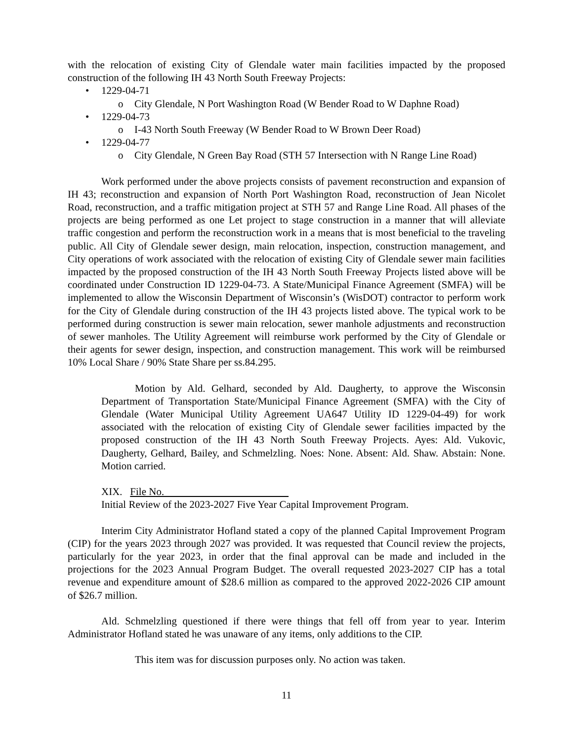with the relocation of existing City of Glendale water main facilities impacted by the proposed construction of the following IH 43 North South Freeway Projects:
• 1229-04-71
o City Glendale, N Port Washington Road (W Bender Road to W Daphne Road)
• 1229-04-73
o I-43 North South Freeway (W Bender Road to W Brown Deer Road)
• 1229-04-77
o City Glendale, N Green Bay Road (STH 57 Intersection with N Range Line Road)
Work performed under the above projects consists of pavement reconstruction and expansion of IH 43; reconstruction and expansion of North Port Washington Road, reconstruction of Jean Nicolet Road, reconstruction, and a traffic mitigation project at STH 57 and Range Line Road. All phases of the projects are being performed as one Let project to stage construction in a manner that will alleviate traffic congestion and perform the reconstruction work in a means that is most beneficial to the traveling public. All City of Glendale sewer design, main relocation, inspection, construction management, and City operations of work associated with the relocation of existing City of Glendale sewer main facilities impacted by the proposed construction of the IH 43 North South Freeway Projects listed above will be coordinated under Construction ID 1229-04-73. A State/Municipal Finance Agreement (SMFA) will be implemented to allow the Wisconsin Department of Wisconsin’s (WisDOT) contractor to perform work for the City of Glendale during construction of the IH 43 projects listed above. The typical work to be performed during construction is sewer main relocation, sewer manhole adjustments and reconstruction of sewer manholes. The Utility Agreement will reimburse work performed by the City of Glendale or their agents for sewer design, inspection, and construction management. This work will be reimbursed 10% Local Share / 90% State Share per ss.84.295.
Motion by Ald. Gelhard, seconded by Ald. Daugherty, to approve the Wisconsin Department of Transportation State/Municipal Finance Agreement (SMFA) with the City of Glendale (Water Municipal Utility Agreement UA647 Utility ID 1229-04-49) for work associated with the relocation of existing City of Glendale sewer facilities impacted by the proposed construction of the IH 43 North South Freeway Projects. Ayes: Ald. Vukovic, Daugherty, Gelhard, Bailey, and Schmelzling. Noes: None. Absent: Ald. Shaw. Abstain: None. Motion carried.
XIX. File No.
Initial Review of the 2023-2027 Five Year Capital Improvement Program.
Interim City Administrator Hofland stated a copy of the planned Capital Improvement Program (CIP) for the years 2023 through 2027 was provided. It was requested that Council review the projects, particularly for the year 2023, in order that the final approval can be made and included in the projections for the 2023 Annual Program Budget. The overall requested 2023-2027 CIP has a total revenue and expenditure amount of $28.6 million as compared to the approved 2022-2026 CIP amount of $26.7 million.
Ald. Schmelzling questioned if there were things that fell off from year to year. Interim Administrator Hofland stated he was unaware of any items, only additions to the CIP.
This item was for discussion purposes only. No action was taken.
11